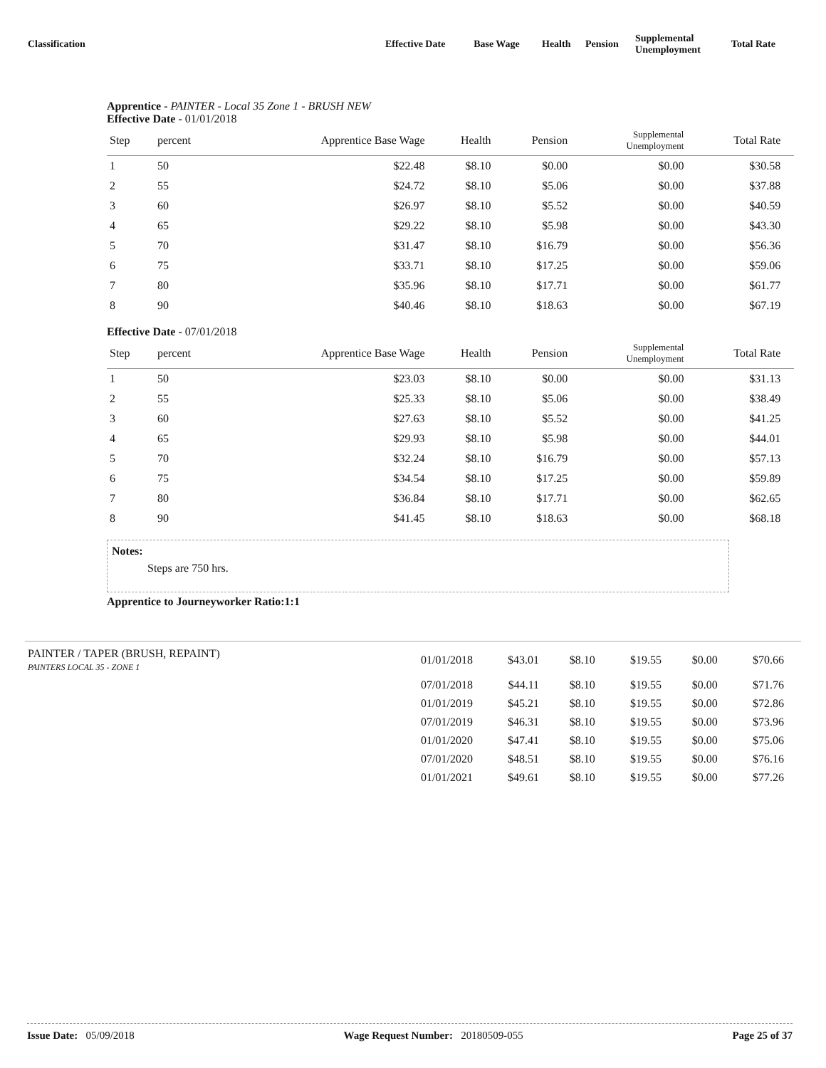| Classification | Effective Date | Base Wage | Health | Pension | Supplemental Unemployment | Total Rate |
Apprentice - PAINTER - Local 35 Zone 1 - BRUSH NEW
Effective Date - 01/01/2018
| Step | percent | Apprentice Base Wage | Health | Pension | Supplemental Unemployment | Total Rate | |
| --- | --- | --- | --- | --- | --- | --- | --- |
| 1 | 50 | $22.48 | $8.10 | $0.00 | $0.00 | $30.58 | |
| 2 | 55 | $24.72 | $8.10 | $5.06 | $0.00 | $37.88 | |
| 3 | 60 | $26.97 | $8.10 | $5.52 | $0.00 | $40.59 | |
| 4 | 65 | $29.22 | $8.10 | $5.98 | $0.00 | $43.30 | |
| 5 | 70 | $31.47 | $8.10 | $16.79 | $0.00 | $56.36 | |
| 6 | 75 | $33.71 | $8.10 | $17.25 | $0.00 | $59.06 | |
| 7 | 80 | $35.96 | $8.10 | $17.71 | $0.00 | $61.77 | |
| 8 | 90 | $40.46 | $8.10 | $18.63 | $0.00 | $67.19 | |
Effective Date - 07/01/2018
| Step | percent | Apprentice Base Wage | Health | Pension | Supplemental Unemployment | Total Rate | |
| --- | --- | --- | --- | --- | --- | --- | --- |
| 1 | 50 | $23.03 | $8.10 | $0.00 | $0.00 | $31.13 | |
| 2 | 55 | $25.33 | $8.10 | $5.06 | $0.00 | $38.49 | |
| 3 | 60 | $27.63 | $8.10 | $5.52 | $0.00 | $41.25 | |
| 4 | 65 | $29.93 | $8.10 | $5.98 | $0.00 | $44.01 | |
| 5 | 70 | $32.24 | $8.10 | $16.79 | $0.00 | $57.13 | |
| 6 | 75 | $34.54 | $8.10 | $17.25 | $0.00 | $59.89 | |
| 7 | 80 | $36.84 | $8.10 | $17.71 | $0.00 | $62.65 | |
| 8 | 90 | $41.45 | $8.10 | $18.63 | $0.00 | $68.18 | |
Notes:
Steps are 750 hrs.
Apprentice to Journeyworker Ratio:1:1
| PAINTER / TAPER (BRUSH, REPAINT) PAINTERS LOCAL 35 - ZONE 1 | 01/01/2018 | $43.01 | $8.10 | $19.55 | $0.00 | $70.66 |
| | 07/01/2018 | $44.11 | $8.10 | $19.55 | $0.00 | $71.76 |
| | 01/01/2019 | $45.21 | $8.10 | $19.55 | $0.00 | $72.86 |
| | 07/01/2019 | $46.31 | $8.10 | $19.55 | $0.00 | $73.96 |
| | 01/01/2020 | $47.41 | $8.10 | $19.55 | $0.00 | $75.06 |
| | 07/01/2020 | $48.51 | $8.10 | $19.55 | $0.00 | $76.16 |
| | 01/01/2021 | $49.61 | $8.10 | $19.55 | $0.00 | $77.26 |
Issue Date: 05/09/2018 Wage Request Number: 20180509-055 Page 25 of 37